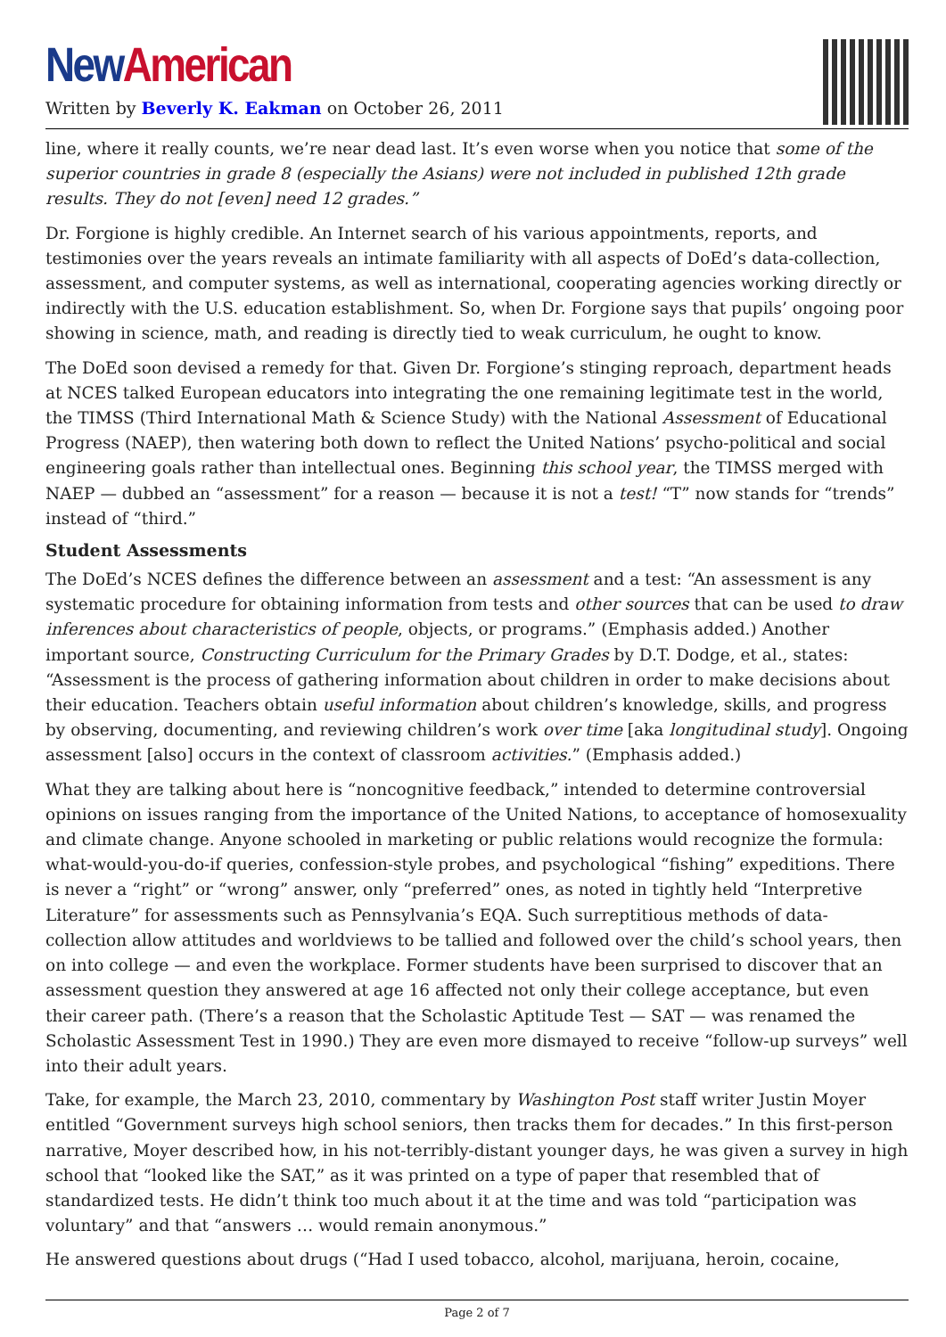New American
Written by Beverly K. Eakman on October 26, 2011
line, where it really counts, we’re near dead last. It’s even worse when you notice that some of the superior countries in grade 8 (especially the Asians) were not included in published 12th grade results. They do not [even] need 12 grades.”
Dr. Forgione is highly credible. An Internet search of his various appointments, reports, and testimonies over the years reveals an intimate familiarity with all aspects of DoEd’s data-collection, assessment, and computer systems, as well as international, cooperating agencies working directly or indirectly with the U.S. education establishment. So, when Dr. Forgione says that pupils’ ongoing poor showing in science, math, and reading is directly tied to weak curriculum, he ought to know.
The DoEd soon devised a remedy for that. Given Dr. Forgione’s stinging reproach, department heads at NCES talked European educators into integrating the one remaining legitimate test in the world, the TIMSS (Third International Math & Science Study) with the National Assessment of Educational Progress (NAEP), then watering both down to reflect the United Nations’ psycho-political and social engineering goals rather than intellectual ones. Beginning this school year, the TIMSS merged with NAEP — dubbed an “assessment” for a reason — because it is not a test! “T” now stands for “trends” instead of “third.”
Student Assessments
The DoEd’s NCES defines the difference between an assessment and a test: “An assessment is any systematic procedure for obtaining information from tests and other sources that can be used to draw inferences about characteristics of people, objects, or programs.” (Emphasis added.) Another important source, Constructing Curriculum for the Primary Grades by D.T. Dodge, et al., states: “Assessment is the process of gathering information about children in order to make decisions about their education. Teachers obtain useful information about children’s knowledge, skills, and progress by observing, documenting, and reviewing children’s work over time [aka longitudinal study]. Ongoing assessment [also] occurs in the context of classroom activities.” (Emphasis added.)
What they are talking about here is “noncognitive feedback,” intended to determine controversial opinions on issues ranging from the importance of the United Nations, to acceptance of homosexuality and climate change. Anyone schooled in marketing or public relations would recognize the formula: what-would-you-do-if queries, confession-style probes, and psychological “fishing” expeditions. There is never a “right” or “wrong” answer, only “preferred” ones, as noted in tightly held “Interpretive Literature” for assessments such as Pennsylvania’s EQA. Such surreptitious methods of data-collection allow attitudes and worldviews to be tallied and followed over the child’s school years, then on into college — and even the workplace. Former students have been surprised to discover that an assessment question they answered at age 16 affected not only their college acceptance, but even their career path. (There’s a reason that the Scholastic Aptitude Test — SAT — was renamed the Scholastic Assessment Test in 1990.) They are even more dismayed to receive “follow-up surveys” well into their adult years.
Take, for example, the March 23, 2010, commentary by Washington Post staff writer Justin Moyer entitled “Government surveys high school seniors, then tracks them for decades.” In this first-person narrative, Moyer described how, in his not-terribly-distant younger days, he was given a survey in high school that “looked like the SAT,” as it was printed on a type of paper that resembled that of standardized tests. He didn’t think too much about it at the time and was told “participation was voluntary” and that “answers … would remain anonymous.”
He answered questions about drugs (“Had I used tobacco, alcohol, marijuana, heroin, cocaine,
Page 2 of 7